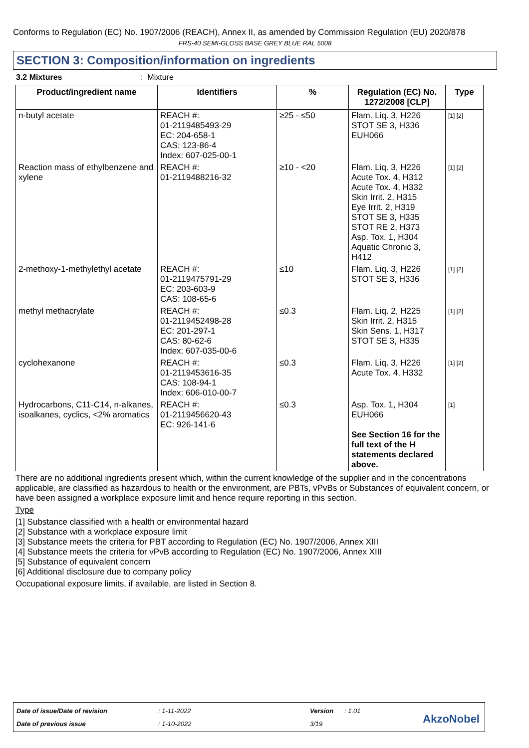Conforms to Regulation (EC) No. 1907/2006 (REACH), Annex II, as amended by Commission Regulation (EU) 2020/878
FRS-40 SEMI-GLOSS BASE GREY BLUE RAL 5008
SECTION 3: Composition/information on ingredients
3.2 Mixtures: Mixture
| Product/ingredient name | Identifiers | % | Regulation (EC) No. 1272/2008 [CLP] | Type |
| --- | --- | --- | --- | --- |
| n-butyl acetate | REACH #: 01-2119485493-29 EC: 204-658-1 CAS: 123-86-4 Index: 607-025-00-1 | ≥25 - ≤50 | Flam. Liq. 3, H226 STOT SE 3, H336 EUH066 | [1] [2] |
| Reaction mass of ethylbenzene and xylene | REACH #: 01-2119488216-32 | ≥10 - <20 | Flam. Liq. 3, H226 Acute Tox. 4, H312 Acute Tox. 4, H332 Skin Irrit. 2, H315 Eye Irrit. 2, H319 STOT SE 3, H335 STOT RE 2, H373 Asp. Tox. 1, H304 Aquatic Chronic 3, H412 | [1] [2] |
| 2-methoxy-1-methylethyl acetate | REACH #: 01-2119475791-29 EC: 203-603-9 CAS: 108-65-6 | ≤10 | Flam. Liq. 3, H226 STOT SE 3, H336 | [1] [2] |
| methyl methacrylate | REACH #: 01-2119452498-28 EC: 201-297-1 CAS: 80-62-6 Index: 607-035-00-6 | ≤0.3 | Flam. Liq. 2, H225 Skin Irrit. 2, H315 Skin Sens. 1, H317 STOT SE 3, H335 | [1] [2] |
| cyclohexanone | REACH #: 01-2119453616-35 CAS: 108-94-1 Index: 606-010-00-7 | ≤0.3 | Flam. Liq. 3, H226 Acute Tox. 4, H332 | [1] [2] |
| Hydrocarbons, C11-C14, n-alkanes, isoalkanes, cyclics, <2% aromatics | REACH #: 01-2119456620-43 EC: 926-141-6 | ≤0.3 | Asp. Tox. 1, H304 EUH066 See Section 16 for the full text of the H statements declared above. | [1] |
There are no additional ingredients present which, within the current knowledge of the supplier and in the concentrations applicable, are classified as hazardous to health or the environment, are PBTs, vPvBs or Substances of equivalent concern, or have been assigned a workplace exposure limit and hence require reporting in this section.
Type
[1] Substance classified with a health or environmental hazard
[2] Substance with a workplace exposure limit
[3] Substance meets the criteria for PBT according to Regulation (EC) No. 1907/2006, Annex XIII
[4] Substance meets the criteria for vPvB according to Regulation (EC) No. 1907/2006, Annex XIII
[5] Substance of equivalent concern
[6] Additional disclosure due to company policy
Occupational exposure limits, if available, are listed in Section 8.
| Date of issue/Date of revision | : 1-11-2022 | Version | : 1.01 |
| Date of previous issue | : 1-10-2022 | 3/19 | |
AkzoNobel